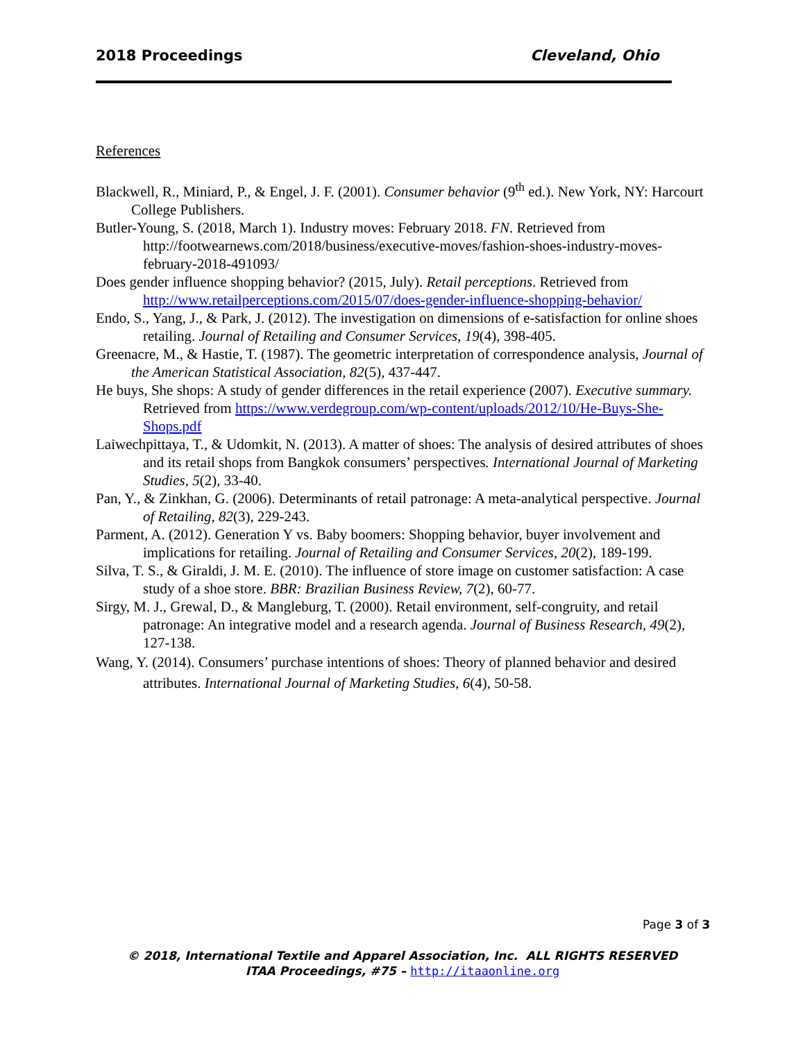2018 Proceedings Cleveland, Ohio
References
Blackwell, R., Miniard, P., & Engel, J. F. (2001). Consumer behavior (9<sup>th</sup> ed.). New York, NY: Harcourt College Publishers.
Butler-Young, S. (2018, March 1). Industry moves: February 2018. FN. Retrieved from http://footwearnews.com/2018/business/executive-moves/fashion-shoes-industry-moves-february-2018-491093/
Does gender influence shopping behavior? (2015, July). Retail perceptions. Retrieved from http://www.retailperceptions.com/2015/07/does-gender-influence-shopping-behavior/
Endo, S., Yang, J., & Park, J. (2012). The investigation on dimensions of e-satisfaction for online shoes retailing. Journal of Retailing and Consumer Services, 19(4), 398-405.
Greenacre, M., & Hastie, T. (1987). The geometric interpretation of correspondence analysis, Journal of the American Statistical Association, 82(5), 437-447.
He buys, She shops: A study of gender differences in the retail experience (2007). Executive summary. Retrieved from https://www.verdegroup.com/wp-content/uploads/2012/10/He-Buys-She-Shops.pdf
Laiwechpittaya, T., & Udomkit, N. (2013). A matter of shoes: The analysis of desired attributes of shoes and its retail shops from Bangkok consumers’ perspectives. International Journal of Marketing Studies, 5(2), 33-40.
Pan, Y., & Zinkhan, G. (2006). Determinants of retail patronage: A meta-analytical perspective. Journal of Retailing, 82(3), 229-243.
Parment, A. (2012). Generation Y vs. Baby boomers: Shopping behavior, buyer involvement and implications for retailing. Journal of Retailing and Consumer Services, 20(2), 189-199.
Silva, T. S., & Giraldi, J. M. E. (2010). The influence of store image on customer satisfaction: A case study of a shoe store. BBR: Brazilian Business Review, 7(2), 60-77.
Sirgy, M. J., Grewal, D., & Mangleburg, T. (2000). Retail environment, self-congruity, and retail patronage: An integrative model and a research agenda. Journal of Business Research, 49(2), 127-138.
Wang, Y. (2014). Consumers’ purchase intentions of shoes: Theory of planned behavior and desired attributes. International Journal of Marketing Studies, 6(4), 50-58.
Page 3 of 3
© 2018, International Textile and Apparel Association, Inc. ALL RIGHTS RESERVED
ITAA Proceedings, #75 – http://itaaonline.org